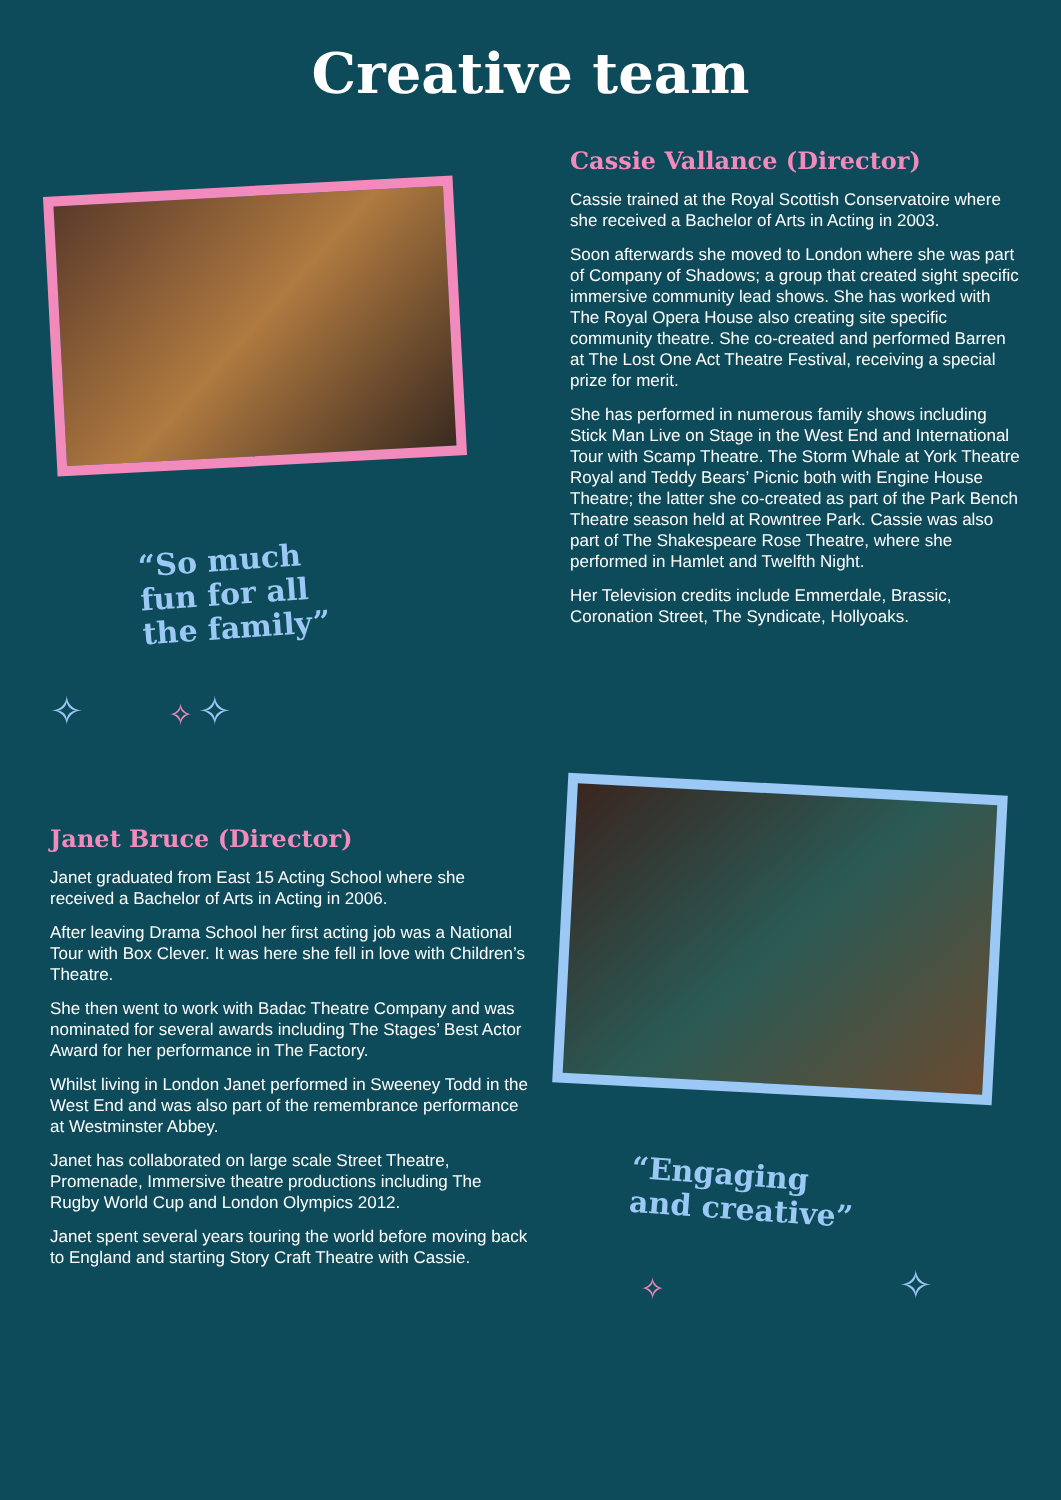Creative team
“So much
fun for all
the family”
✧ ✧ ✧
Cassie Vallance (Director)
Cassie trained at the Royal Scottish Conservatoire where she received a Bachelor of Arts in Acting in 2003.
Soon afterwards she moved to London where she was part of Company of Shadows; a group that created sight specific immersive community lead shows. She has worked with The Royal Opera House also creating site specific community theatre. She co-created and performed Barren at The Lost One Act Theatre Festival, receiving a special prize for merit.
She has performed in numerous family shows including Stick Man Live on Stage in the West End and International Tour with Scamp Theatre. The Storm Whale at York Theatre Royal and Teddy Bears’ Picnic both with Engine House Theatre; the latter she co-created as part of the Park Bench Theatre season held at Rowntree Park. Cassie was also part of The Shakespeare Rose Theatre, where she performed in Hamlet and Twelfth Night.
Her Television credits include Emmerdale, Brassic, Coronation Street, The Syndicate, Hollyoaks.
Janet Bruce (Director)
Janet graduated from East 15 Acting School where she received a Bachelor of Arts in Acting in 2006.
After leaving Drama School her first acting job was a National Tour with Box Clever. It was here she fell in love with Children’s Theatre.
She then went to work with Badac Theatre Company and was nominated for several awards including The Stages’ Best Actor Award for her performance in The Factory.
Whilst living in London Janet performed in Sweeney Todd in the West End and was also part of the remembrance performance at Westminster Abbey.
Janet has collaborated on large scale Street Theatre, Promenade, Immersive theatre productions including The Rugby World Cup and London Olympics 2012.
Janet spent several years touring the world before moving back to England and starting Story Craft Theatre with Cassie.
“Engaging
and creative”
✧ ✧